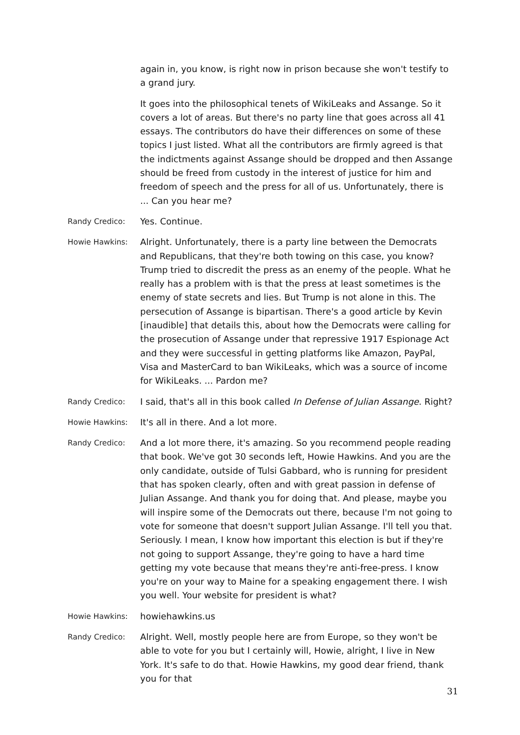again in, you know, is right now in prison because she won't testify to a grand jury.
It goes into the philosophical tenets of WikiLeaks and Assange. So it covers a lot of areas. But there's no party line that goes across all 41 essays. The contributors do have their differences on some of these topics I just listed. What all the contributors are firmly agreed is that the indictments against Assange should be dropped and then Assange should be freed from custody in the interest of justice for him and freedom of speech and the press for all of us. Unfortunately, there is ... Can you hear me?
Randy Credico:
Yes. Continue.
Howie Hawkins:
Alright. Unfortunately, there is a party line between the Democrats and Republicans, that they're both towing on this case, you know? Trump tried to discredit the press as an enemy of the people. What he really has a problem with is that the press at least sometimes is the enemy of state secrets and lies. But Trump is not alone in this. The persecution of Assange is bipartisan. There's a good article by Kevin [inaudible] that details this, about how the Democrats were calling for the prosecution of Assange under that repressive 1917 Espionage Act and they were successful in getting platforms like Amazon, PayPal, Visa and MasterCard to ban WikiLeaks, which was a source of income for WikiLeaks. ... Pardon me?
Randy Credico:
I said, that's all in this book called In Defense of Julian Assange. Right?
Howie Hawkins:
It's all in there. And a lot more.
Randy Credico:
And a lot more there, it's amazing. So you recommend people reading that book. We've got 30 seconds left, Howie Hawkins. And you are the only candidate, outside of Tulsi Gabbard, who is running for president that has spoken clearly, often and with great passion in defense of Julian Assange. And thank you for doing that. And please, maybe you will inspire some of the Democrats out there, because I'm not going to vote for someone that doesn't support Julian Assange. I'll tell you that. Seriously. I mean, I know how important this election is but if they're not going to support Assange, they're going to have a hard time getting my vote because that means they're anti-free-press. I know you're on your way to Maine for a speaking engagement there. I wish you well. Your website for president is what?
Howie Hawkins:
howiehawkins.us
Randy Credico:
Alright. Well, mostly people here are from Europe, so they won't be able to vote for you but I certainly will, Howie, alright, I live in New York. It's safe to do that. Howie Hawkins, my good dear friend, thank you for that
31